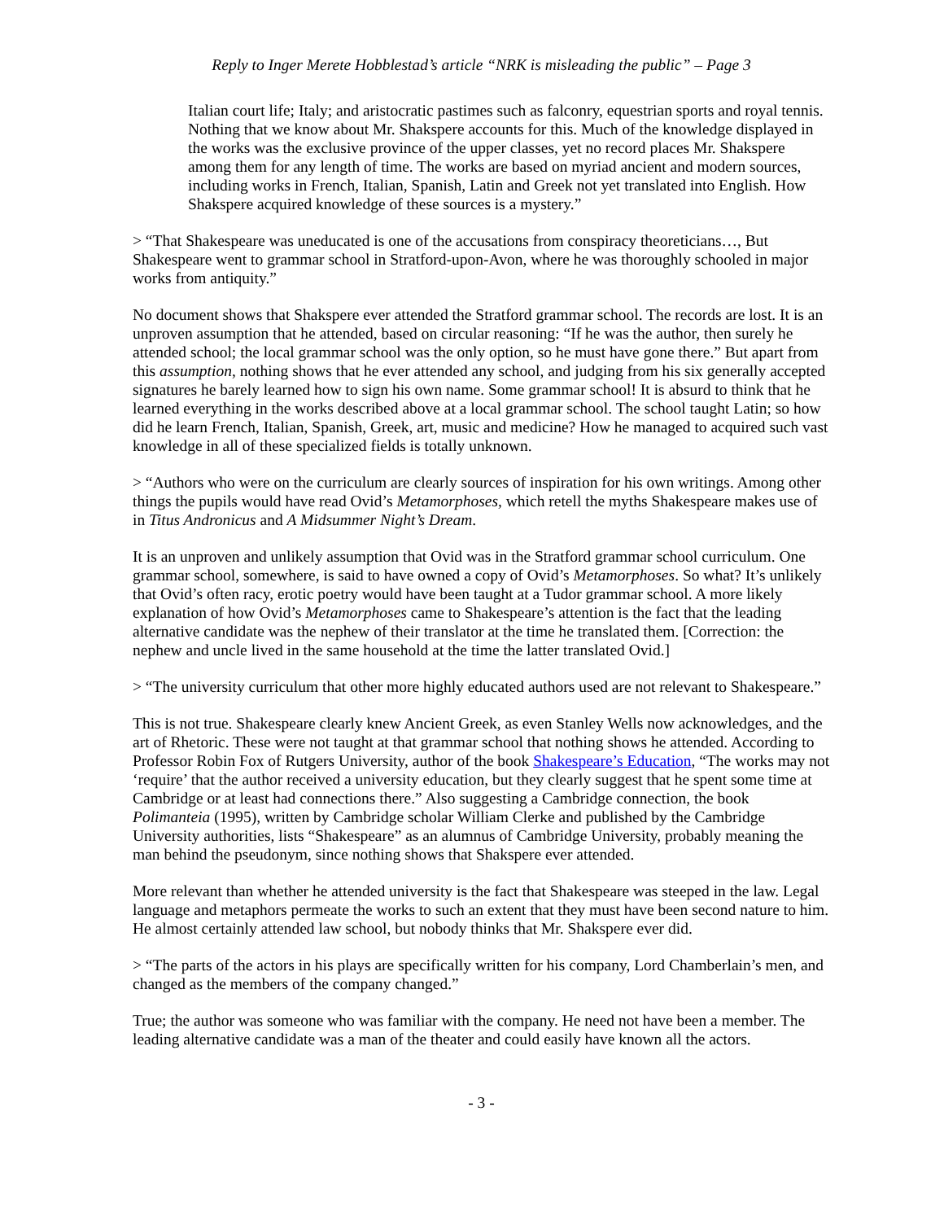Reply to Inger Merete Hobblestad’s article “NRK is misleading the public” – Page 3
Italian court life; Italy; and aristocratic pastimes such as falconry, equestrian sports and royal tennis. Nothing that we know about Mr. Shakspere accounts for this. Much of the knowledge displayed in the works was the exclusive province of the upper classes, yet no record places Mr. Shakspere among them for any length of time. The works are based on myriad ancient and modern sources, including works in French, Italian, Spanish, Latin and Greek not yet translated into English. How Shakspere acquired knowledge of these sources is a mystery.”
> “That Shakespeare was uneducated is one of the accusations from conspiracy theoreticians…, But Shakespeare went to grammar school in Stratford-upon-Avon, where he was thoroughly schooled in major works from antiquity.”
No document shows that Shakspere ever attended the Stratford grammar school. The records are lost. It is an unproven assumption that he attended, based on circular reasoning: “If he was the author, then surely he attended school; the local grammar school was the only option, so he must have gone there.” But apart from this assumption, nothing shows that he ever attended any school, and judging from his six generally accepted signatures he barely learned how to sign his own name. Some grammar school! It is absurd to think that he learned everything in the works described above at a local grammar school. The school taught Latin; so how did he learn French, Italian, Spanish, Greek, art, music and medicine? How he managed to acquired such vast knowledge in all of these specialized fields is totally unknown.
> “Authors who were on the curriculum are clearly sources of inspiration for his own writings. Among other things the pupils would have read Ovid’s Metamorphoses, which retell the myths Shakespeare makes use of in Titus Andronicus and A Midsummer Night’s Dream.
It is an unproven and unlikely assumption that Ovid was in the Stratford grammar school curriculum. One grammar school, somewhere, is said to have owned a copy of Ovid’s Metamorphoses. So what? It’s unlikely that Ovid’s often racy, erotic poetry would have been taught at a Tudor grammar school. A more likely explanation of how Ovid’s Metamorphoses came to Shakespeare’s attention is the fact that the leading alternative candidate was the nephew of their translator at the time he translated them. [Correction: the nephew and uncle lived in the same household at the time the latter translated Ovid.]
> “The university curriculum that other more highly educated authors used are not relevant to Shakespeare.”
This is not true. Shakespeare clearly knew Ancient Greek, as even Stanley Wells now acknowledges, and the art of Rhetoric. These were not taught at that grammar school that nothing shows he attended. According to Professor Robin Fox of Rutgers University, author of the book Shakespeare’s Education, “The works may not ‘require’ that the author received a university education, but they clearly suggest that he spent some time at Cambridge or at least had connections there.” Also suggesting a Cambridge connection, the book Polimanteia (1995), written by Cambridge scholar William Clerke and published by the Cambridge University authorities, lists “Shakespeare” as an alumnus of Cambridge University, probably meaning the man behind the pseudonym, since nothing shows that Shakspere ever attended.
More relevant than whether he attended university is the fact that Shakespeare was steeped in the law. Legal language and metaphors permeate the works to such an extent that they must have been second nature to him. He almost certainly attended law school, but nobody thinks that Mr. Shakspere ever did.
> “The parts of the actors in his plays are specifically written for his company, Lord Chamberlain’s men, and changed as the members of the company changed.”
True; the author was someone who was familiar with the company. He need not have been a member. The leading alternative candidate was a man of the theater and could easily have known all the actors.
- 3 -